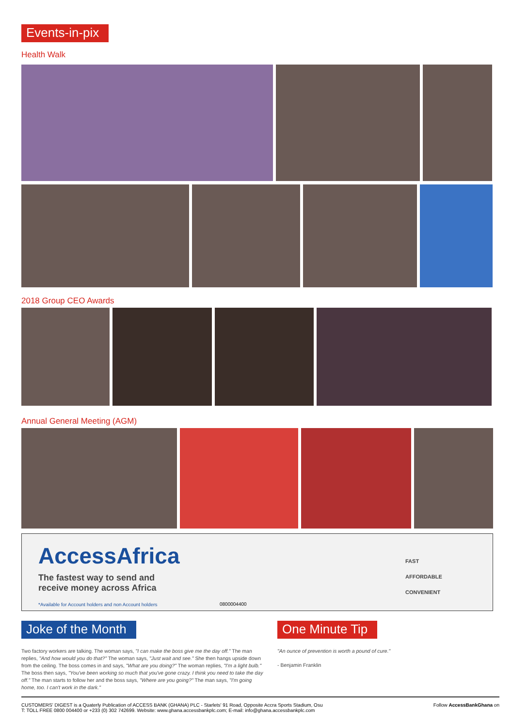Events-in-pix
Health Walk
2018 Group CEO Awards
Annual General Meeting (AGM)
AccessAfrica
The fastest way to send and receive money across Africa
*Available for Account holders and non Account holders
0800004400
FAST
AFFORDABLE
CONVENIENT
Joke of the Month
Two factory workers are talking. The woman says, "I can make the boss give me the day off." The man replies, "And how would you do that?" The woman says, "Just wait and see." She then hangs upside down from the ceiling. The boss comes in and says, "What are you doing?" The woman replies, "I'm a light bulb." The boss then says, "You've been working so much that you've gone crazy. I think you need to take the day off." The man starts to follow her and the boss says, "Where are you going?" The man says, "I'm going home, too. I can't work in the dark."
One Minute Tip
"An ounce of prevention is worth a pound of cure."
- Benjamin Franklin
CUSTOMERS' DIGEST is a Quaterly Publication of ACCESS BANK (GHANA) PLC - Starlets' 91 Road, Opposite Accra Sports Stadium, Osu
T: TOLL FREE 0800 004400 or +233 (0) 302 742699. Website: www.ghana.accessbankplc.com; E-mail: info@ghana.accessbankplc.com
Follow AccessBankGhana on